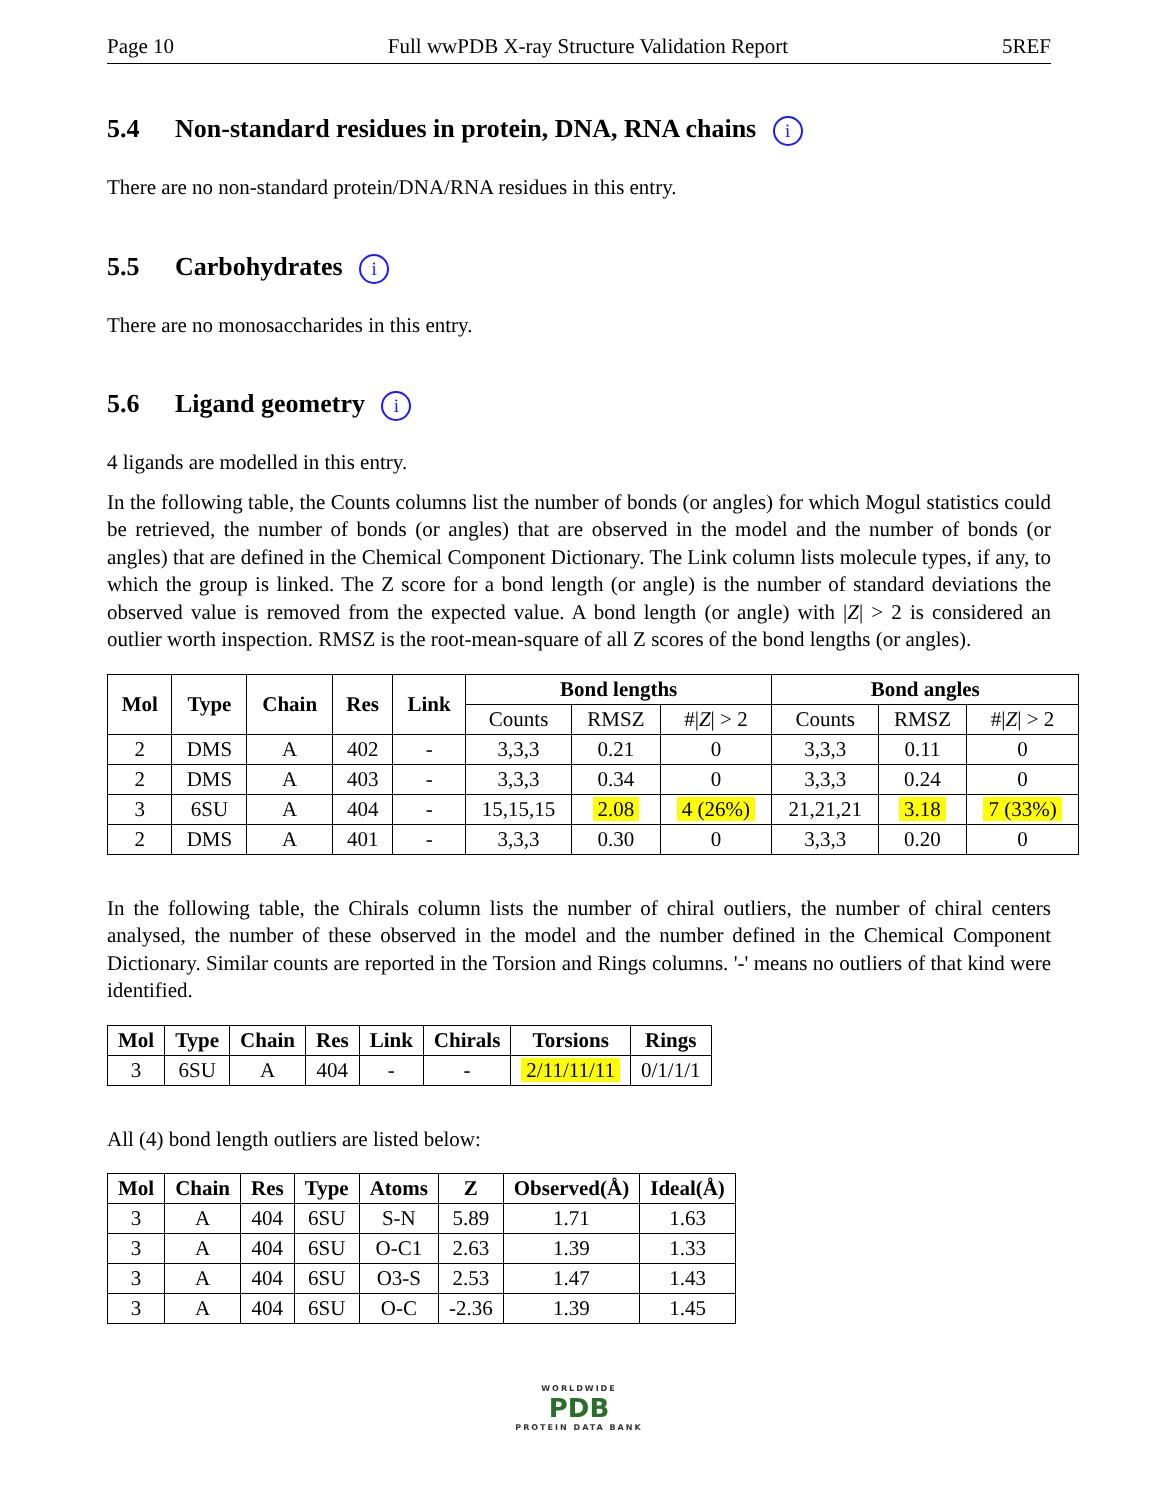Page 10 Full wwPDB X-ray Structure Validation Report 5REF
5.4 Non-standard residues in protein, DNA, RNA chains i
There are no non-standard protein/DNA/RNA residues in this entry.
5.5 Carbohydrates i
There are no monosaccharides in this entry.
5.6 Ligand geometry i
4 ligands are modelled in this entry.
In the following table, the Counts columns list the number of bonds (or angles) for which Mogul statistics could be retrieved, the number of bonds (or angles) that are observed in the model and the number of bonds (or angles) that are defined in the Chemical Component Dictionary. The Link column lists molecule types, if any, to which the group is linked. The Z score for a bond length (or angle) is the number of standard deviations the observed value is removed from the expected value. A bond length (or angle) with |Z| > 2 is considered an outlier worth inspection. RMSZ is the root-mean-square of all Z scores of the bond lengths (or angles).
| Mol | Type | Chain | Res | Link | Bond lengths | | | Bond angles | | |
| --- | --- | --- | --- | --- | --- | --- | --- | --- | --- | --- |
| | | | | | Counts | RMSZ | #/ Z / > 2 | Counts | RMSZ | #/ Z / > 2 |
| 2 | DMS | A | 402 | - | 3,3,3 | 0.21 | 0 | 3,3,3 | 0.11 | 0 |
| 2 | DMS | A | 403 | - | 3,3,3 | 0.34 | 0 | 3,3,3 | 0.24 | 0 |
| 3 | 6SU | A | 404 | - | 15,15,15 | 2.08 | 4 (26%) | 21,21,21 | 3.18 | 7 (33%) |
| 2 | DMS | A | 401 | - | 3,3,3 | 0.30 | 0 | 3,3,3 | 0.20 | 0 |
In the following table, the Chirals column lists the number of chiral outliers, the number of chiral centers analysed, the number of these observed in the model and the number defined in the Chemical Component Dictionary. Similar counts are reported in the Torsion and Rings columns. '-' means no outliers of that kind were identified.
| Mol | Type | Chain | Res | Link | Chirals | Torsions | Rings |
| --- | --- | --- | --- | --- | --- | --- | --- |
| 3 | 6SU | A | 404 | - | - | 2/11/11/11 | 0/1/1/1 |
All (4) bond length outliers are listed below:
| Mol | Chain | Res | Type | Atoms | Z | Observed(Å) | Ideal(Å) |
| --- | --- | --- | --- | --- | --- | --- | --- |
| 3 | A | 404 | 6SU | S-N | 5.89 | 1.71 | 1.63 |
| 3 | A | 404 | 6SU | O-C1 | 2.63 | 1.39 | 1.33 |
| 3 | A | 404 | 6SU | O3-S | 2.53 | 1.47 | 1.43 |
| 3 | A | 404 | 6SU | O-C | -2.36 | 1.39 | 1.45 |
WORLDWIDE
PDB
PROTEIN DATA BANK